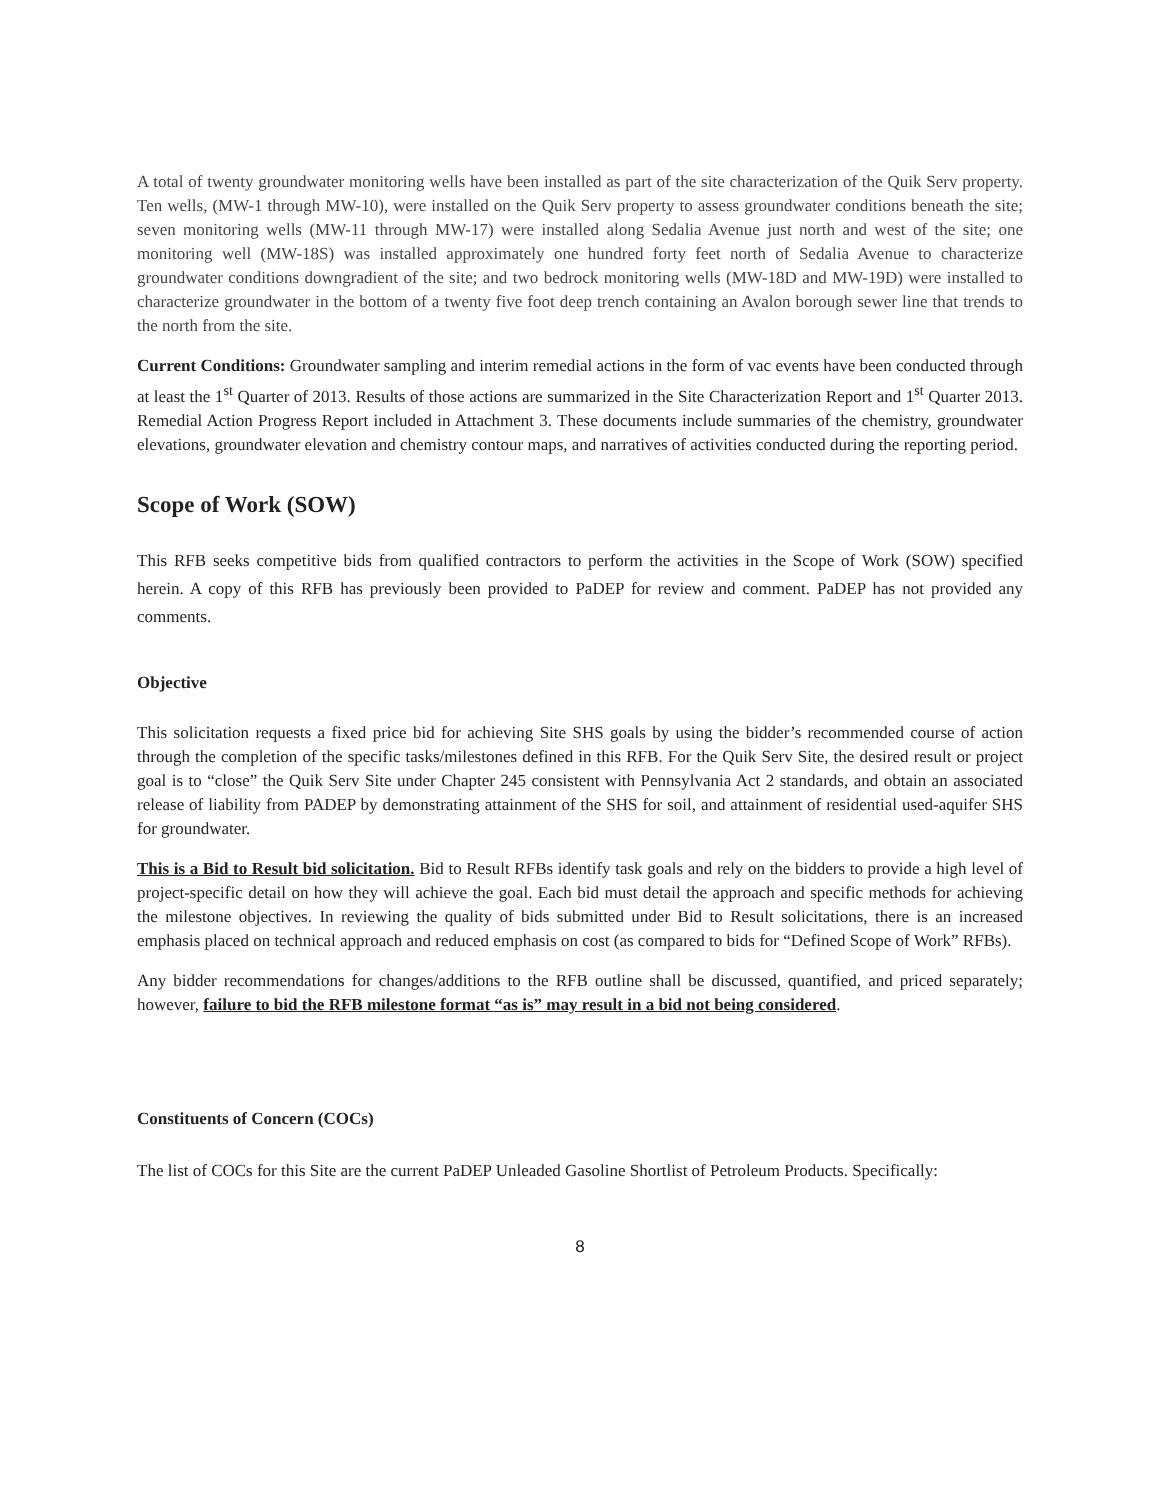A total of twenty groundwater monitoring wells have been installed as part of the site characterization of the Quik Serv property. Ten wells, (MW-1 through MW-10), were installed on the Quik Serv property to assess groundwater conditions beneath the site; seven monitoring wells (MW-11 through MW-17) were installed along Sedalia Avenue just north and west of the site; one monitoring well (MW-18S) was installed approximately one hundred forty feet north of Sedalia Avenue to characterize groundwater conditions downgradient of the site; and two bedrock monitoring wells (MW-18D and MW-19D) were installed to characterize groundwater in the bottom of a twenty five foot deep trench containing an Avalon borough sewer line that trends to the north from the site.
Current Conditions: Groundwater sampling and interim remedial actions in the form of vac events have been conducted through at least the 1<sup>st</sup> Quarter of 2013. Results of those actions are summarized in the Site Characterization Report and 1<sup>st</sup> Quarter 2013. Remedial Action Progress Report included in Attachment 3. These documents include summaries of the chemistry, groundwater elevations, groundwater elevation and chemistry contour maps, and narratives of activities conducted during the reporting period.
Scope of Work (SOW)
This RFB seeks competitive bids from qualified contractors to perform the activities in the Scope of Work (SOW) specified herein. A copy of this RFB has previously been provided to PaDEP for review and comment. PaDEP has not provided any comments.
Objective
This solicitation requests a fixed price bid for achieving Site SHS goals by using the bidder’s recommended course of action through the completion of the specific tasks/milestones defined in this RFB. For the Quik Serv Site, the desired result or project goal is to “close” the Quik Serv Site under Chapter 245 consistent with Pennsylvania Act 2 standards, and obtain an associated release of liability from PADEP by demonstrating attainment of the SHS for soil, and attainment of residential used-aquifer SHS for groundwater.
This is a Bid to Result bid solicitation. Bid to Result RFBs identify task goals and rely on the bidders to provide a high level of project-specific detail on how they will achieve the goal. Each bid must detail the approach and specific methods for achieving the milestone objectives. In reviewing the quality of bids submitted under Bid to Result solicitations, there is an increased emphasis placed on technical approach and reduced emphasis on cost (as compared to bids for “Defined Scope of Work” RFBs).
Any bidder recommendations for changes/additions to the RFB outline shall be discussed, quantified, and priced separately; however, failure to bid the RFB milestone format “as is” may result in a bid not being considered.
Constituents of Concern (COCs)
The list of COCs for this Site are the current PaDEP Unleaded Gasoline Shortlist of Petroleum Products. Specifically:
8